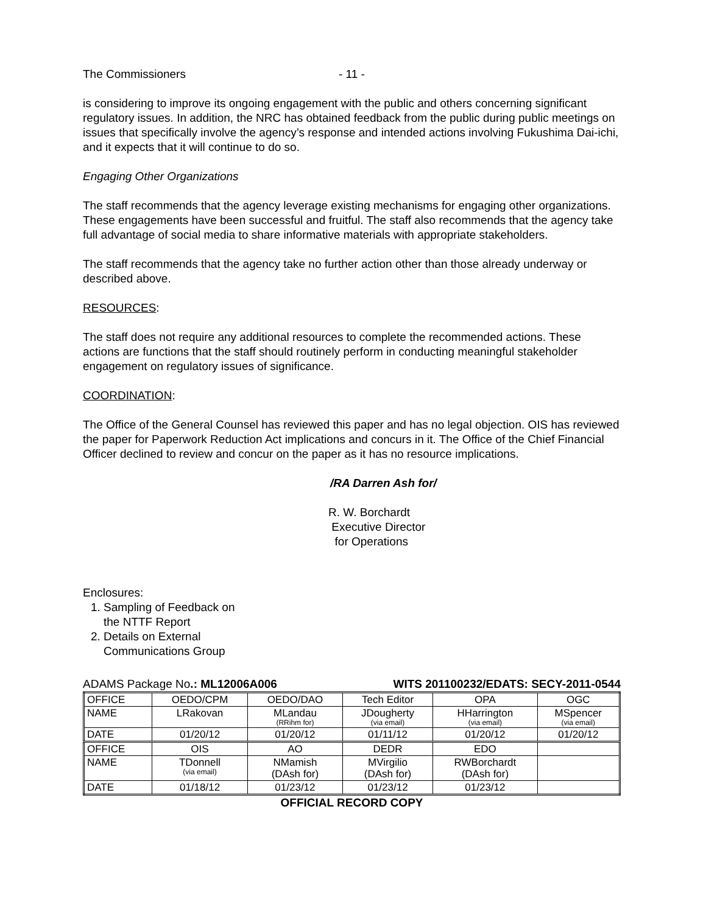The Commissioners - 11 -
is considering to improve its ongoing engagement with the public and others concerning significant regulatory issues. In addition, the NRC has obtained feedback from the public during public meetings on issues that specifically involve the agency’s response and intended actions involving Fukushima Dai-ichi, and it expects that it will continue to do so.
Engaging Other Organizations
The staff recommends that the agency leverage existing mechanisms for engaging other organizations. These engagements have been successful and fruitful. The staff also recommends that the agency take full advantage of social media to share informative materials with appropriate stakeholders.
The staff recommends that the agency take no further action other than those already underway or described above.
RESOURCES:
The staff does not require any additional resources to complete the recommended actions. These actions are functions that the staff should routinely perform in conducting meaningful stakeholder engagement on regulatory issues of significance.
COORDINATION:
The Office of the General Counsel has reviewed this paper and has no legal objection. OIS has reviewed the paper for Paperwork Reduction Act implications and concurs in it. The Office of the Chief Financial Officer declined to review and concur on the paper as it has no resource implications.
/RA Darren Ash for/
R. W. Borchardt
Executive Director
for Operations
Enclosures:
1. Sampling of Feedback on
the NTTF Report
2. Details on External
Communications Group
ADAMS Package No.: ML12006A006 WITS 201100232/EDATS: SECY-2011-0544
| OFFICE | OEDO/CPM | OEDO/DAO | Tech Editor | OPA | OGC |
| NAME | LRakovan | MLandau (RRihm for) | JDougherty (via email) | HHarrington (via email) | MSpencer (via email) |
| DATE | 01/20/12 | 01/20/12 | 01/11/12 | 01/20/12 | 01/20/12 |
| OFFICE | OIS | AO | DEDR | EDO | |
| NAME | TDonnell (via email) | NMamish (DAsh for) | MVirgilio (DAsh for) | RWBorchardt (DAsh for) | |
| DATE | 01/18/12 | 01/23/12 | 01/23/12 | 01/23/12 | |
OFFICIAL RECORD COPY